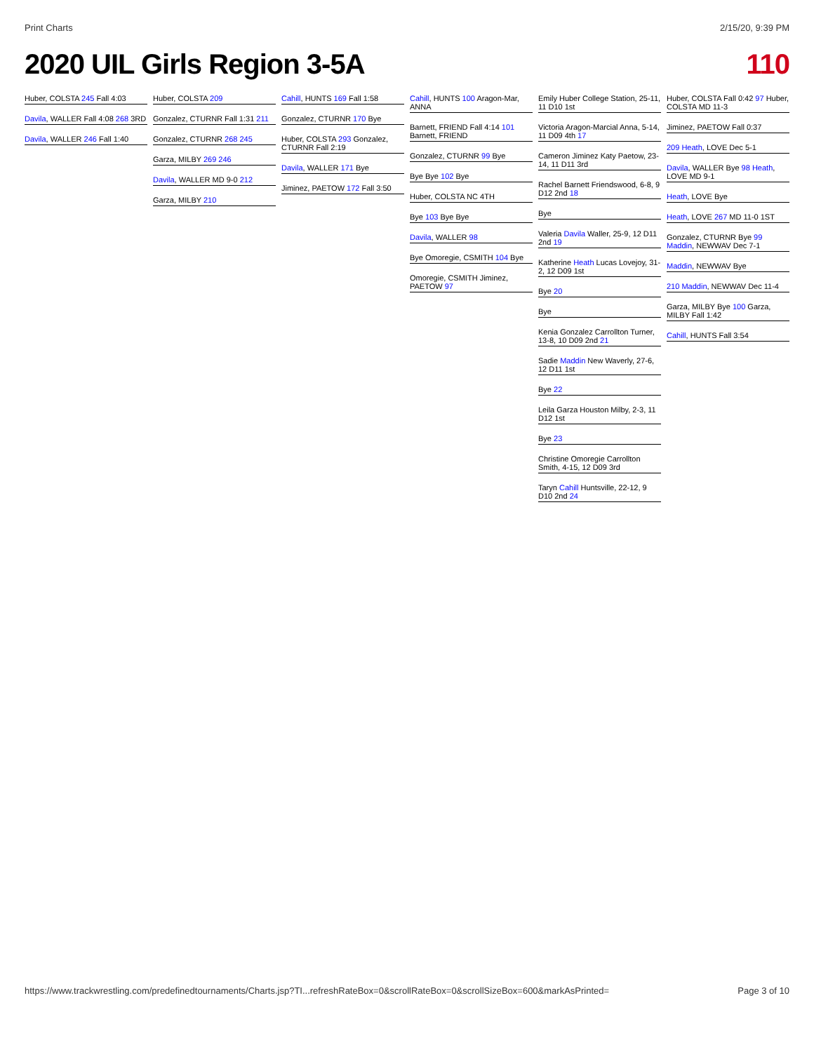Print Charts 2/15/20, 9:39 PM
2020 UIL Girls Region 3-5A 110
Huber, COLSTA 245 Fall 4:03
Davila, WALLER Fall 4:08 268 3RD
Davila, WALLER 246 Fall 1:40
Huber, COLSTA 209
Gonzalez, CTURNR Fall 1:31 211
Gonzalez, CTURNR 268 245
Garza, MILBY 269 246
Davila, WALLER MD 9-0 212
Garza, MILBY 210
Cahill, HUNTS 169 Fall 1:58
Gonzalez, CTURNR 170 Bye
Huber, COLSTA 293 Gonzalez, CTURNR Fall 2:19
Davila, WALLER 171 Bye
Jiminez, PAETOW 172 Fall 3:50
Cahill, HUNTS 100 Aragon-Mar, ANNA
Barnett, FRIEND Fall 4:14 101 Barnett, FRIEND
Gonzalez, CTURNR 99 Bye
Bye Bye 102 Bye
Huber, COLSTA NC 4TH
Bye 103 Bye Bye
Davila, WALLER 98
Bye Omoregie, CSMITH 104 Bye
Omoregie, CSMITH Jiminez, PAETOW 97
Emily Huber College Station, 25-11, 11 D10 1st
Victoria Aragon-Marcial Anna, 5-14, 11 D09 4th 17
Cameron Jiminez Katy Paetow, 23-14, 11 D11 3rd
Rachel Barnett Friendswood, 6-8, 9 D12 2nd 18
Bye
Valeria Davila Waller, 25-9, 12 D11 2nd 19
Katherine Heath Lucas Lovejoy, 31-2, 12 D09 1st
Bye 20
Bye
Kenia Gonzalez Carrollton Turner, 13-8, 10 D09 2nd 21
Sadie Maddin New Waverly, 27-6, 12 D11 1st
Bye 22
Leila Garza Houston Milby, 2-3, 11 D12 1st
Bye 23
Christine Omoregie Carrollton Smith, 4-15, 12 D09 3rd
Taryn Cahill Huntsville, 22-12, 9 D10 2nd 24
Huber, COLSTA Fall 0:42 97 Huber, COLSTA MD 11-3
Jiminez, PAETOW Fall 0:37
209 Heath, LOVE Dec 5-1
Davila, WALLER Bye 98 Heath, LOVE MD 9-1
Heath, LOVE Bye
Heath, LOVE 267 MD 11-0 1ST
Gonzalez, CTURNR Bye 99 Maddin, NEWWAV Dec 7-1
Maddin, NEWWAV Bye
210 Maddin, NEWWAV Dec 11-4
Garza, MILBY Bye 100 Garza, MILBY Fall 1:42
Cahill, HUNTS Fall 3:54
https://www.trackwrestling.com/predefinedtournaments/Charts.jsp?TI...refreshRateBox=0&scrollRateBox=0&scrollSizeBox=600&markAsPrinted= Page 3 of 10